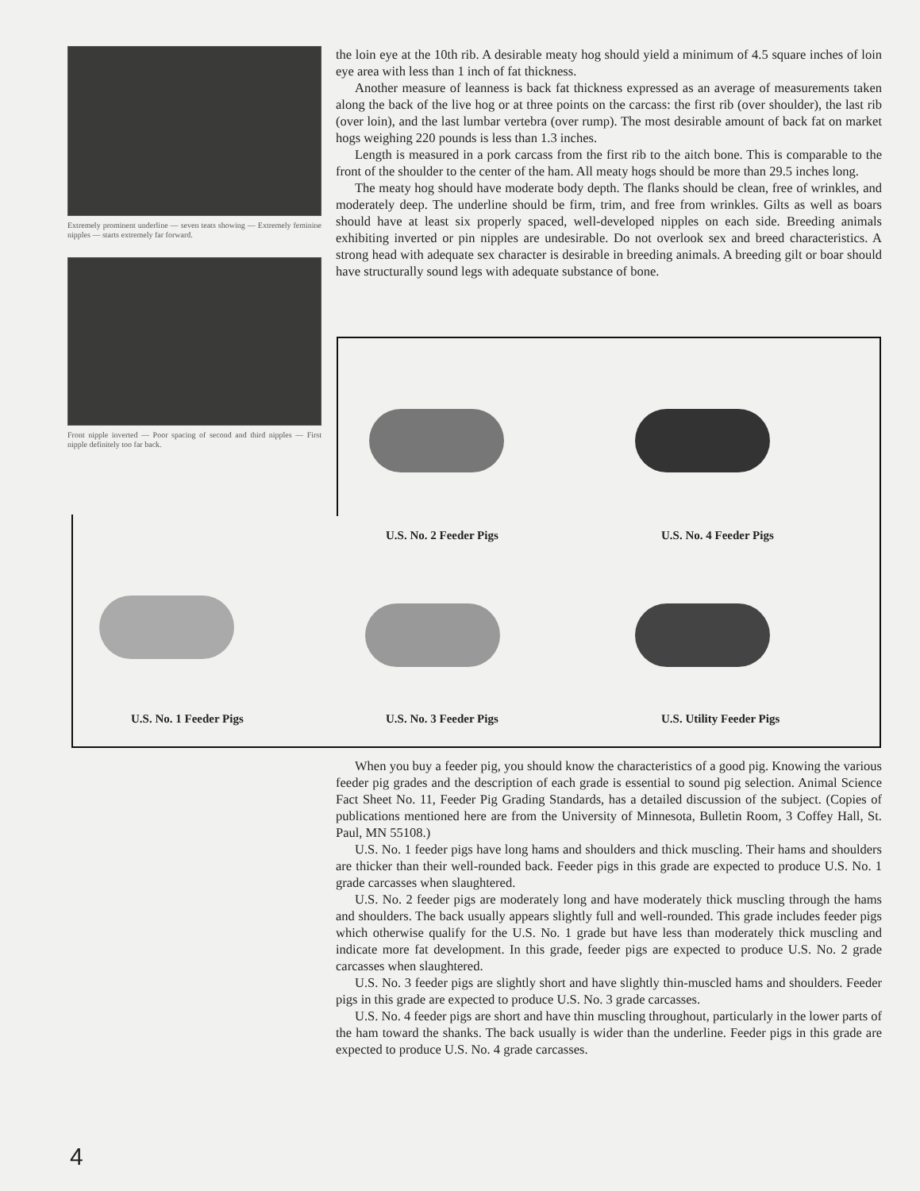Extremely prominent underline — seven teats showing — Extremely feminine nipples — starts extremely far forward.
Front nipple inverted — Poor spacing of second and third nipples — First nipple definitely too far back.
the loin eye at the 10th rib. A desirable meaty hog should yield a minimum of 4.5 square inches of loin eye area with less than 1 inch of fat thickness.
Another measure of leanness is back fat thickness expressed as an average of measurements taken along the back of the live hog or at three points on the carcass: the first rib (over shoulder), the last rib (over loin), and the last lumbar vertebra (over rump). The most desirable amount of back fat on market hogs weighing 220 pounds is less than 1.3 inches.
Length is measured in a pork carcass from the first rib to the aitch bone. This is comparable to the front of the shoulder to the center of the ham. All meaty hogs should be more than 29.5 inches long.
The meaty hog should have moderate body depth. The flanks should be clean, free of wrinkles, and moderately deep. The underline should be firm, trim, and free from wrinkles. Gilts as well as boars should have at least six properly spaced, well-developed nipples on each side. Breeding animals exhibiting inverted or pin nipples are undesirable. Do not overlook sex and breed characteristics. A strong head with adequate sex character is desirable in breeding animals. A breeding gilt or boar should have structurally sound legs with adequate substance of bone.
U.S. No. 2 Feeder Pigs U.S. No. 4 Feeder Pigs
U.S. No. 1 Feeder Pigs U.S. No. 3 Feeder Pigs U.S. Utility Feeder Pigs
When you buy a feeder pig, you should know the characteristics of a good pig. Knowing the various feeder pig grades and the description of each grade is essential to sound pig selection. Animal Science Fact Sheet No. 11, Feeder Pig Grading Standards, has a detailed discussion of the subject. (Copies of publications mentioned here are from the University of Minnesota, Bulletin Room, 3 Coffey Hall, St. Paul, MN 55108.)
U.S. No. 1 feeder pigs have long hams and shoulders and thick muscling. Their hams and shoulders are thicker than their well-rounded back. Feeder pigs in this grade are expected to produce U.S. No. 1 grade carcasses when slaughtered.
U.S. No. 2 feeder pigs are moderately long and have moderately thick muscling through the hams and shoulders. The back usually appears slightly full and well-rounded. This grade includes feeder pigs which otherwise qualify for the U.S. No. 1 grade but have less than moderately thick muscling and indicate more fat development. In this grade, feeder pigs are expected to produce U.S. No. 2 grade carcasses when slaughtered.
U.S. No. 3 feeder pigs are slightly short and have slightly thin-muscled hams and shoulders. Feeder pigs in this grade are expected to produce U.S. No. 3 grade carcasses.
U.S. No. 4 feeder pigs are short and have thin muscling throughout, particularly in the lower parts of the ham toward the shanks. The back usually is wider than the underline. Feeder pigs in this grade are expected to produce U.S. No. 4 grade carcasses.
4